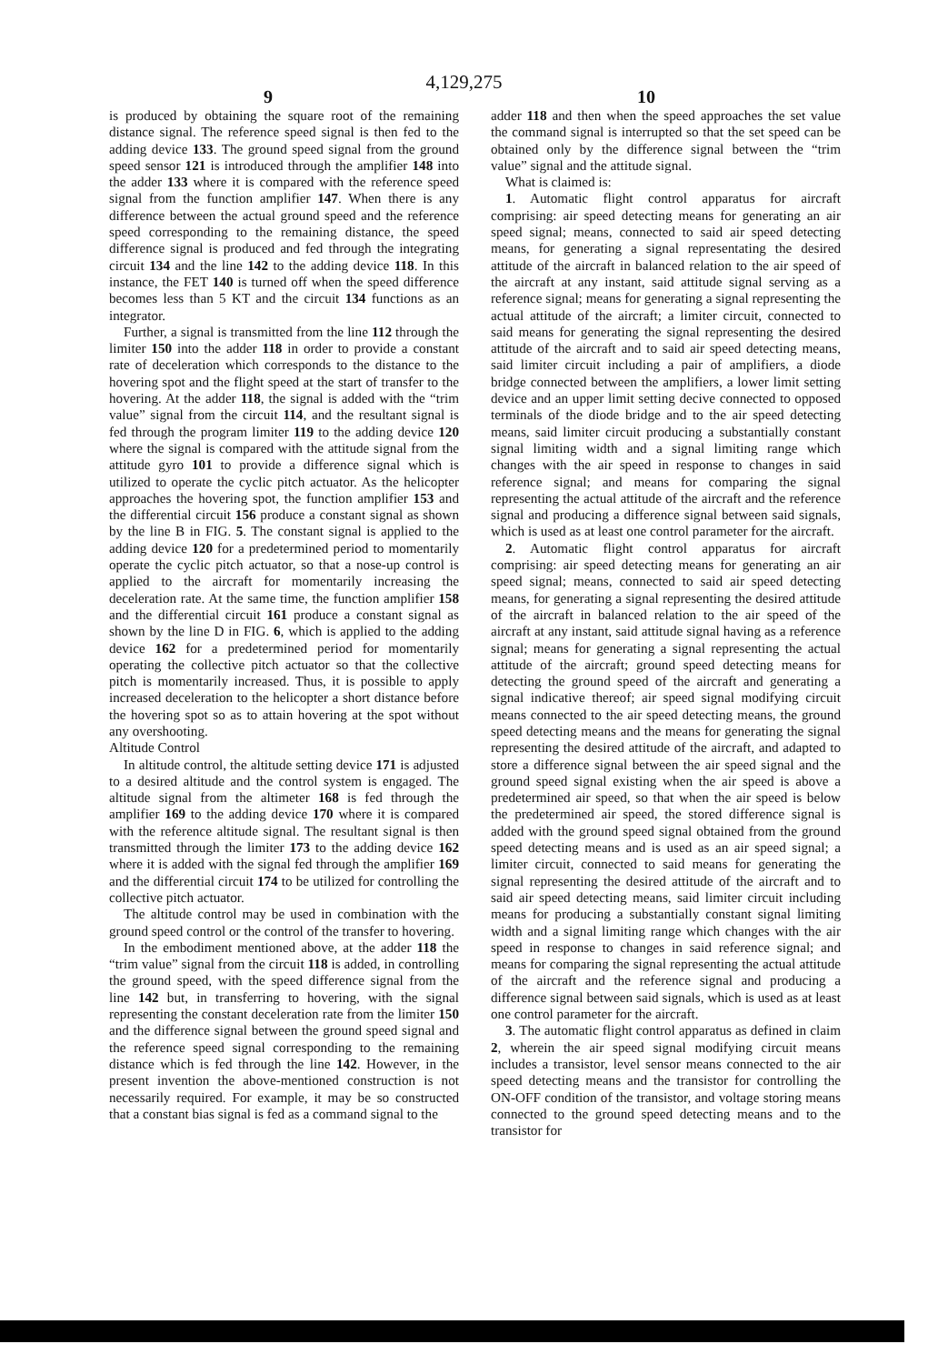4,129,275
9 10
is produced by obtaining the square root of the remaining distance signal. The reference speed signal is then fed to the adding device 133. The ground speed signal from the ground speed sensor 121 is introduced through the amplifier 148 into the adder 133 where it is compared with the reference speed signal from the function amplifier 147. When there is any difference between the actual ground speed and the reference speed corresponding to the remaining distance, the speed difference signal is produced and fed through the integrating circuit 134 and the line 142 to the adding device 118. In this instance, the FET 140 is turned off when the speed difference becomes less than 5 KT and the circuit 134 functions as an integrator.
Further, a signal is transmitted from the line 112 through the limiter 150 into the adder 118 in order to provide a constant rate of deceleration which corresponds to the distance to the hovering spot and the flight speed at the start of transfer to the hovering. At the adder 118, the signal is added with the “trim value” signal from the circuit 114, and the resultant signal is fed through the program limiter 119 to the adding device 120 where the signal is compared with the attitude signal from the attitude gyro 101 to provide a difference signal which is utilized to operate the cyclic pitch actuator. As the helicopter approaches the hovering spot, the function amplifier 153 and the differential circuit 156 produce a constant signal as shown by the line B in FIG. 5. The constant signal is applied to the adding device 120 for a predetermined period to momentarily operate the cyclic pitch actuator, so that a nose-up control is applied to the aircraft for momentarily increasing the deceleration rate. At the same time, the function amplifier 158 and the differential circuit 161 produce a constant signal as shown by the line D in FIG. 6, which is applied to the adding device 162 for a predetermined period for momentarily operating the collective pitch actuator so that the collective pitch is momentarily increased. Thus, it is possible to apply increased deceleration to the helicopter a short distance before the hovering spot so as to attain hovering at the spot without any overshooting.
Altitude Control
In altitude control, the altitude setting device 171 is adjusted to a desired altitude and the control system is engaged. The altitude signal from the altimeter 168 is fed through the amplifier 169 to the adding device 170 where it is compared with the reference altitude signal. The resultant signal is then transmitted through the limiter 173 to the adding device 162 where it is added with the signal fed through the amplifier 169 and the differential circuit 174 to be utilized for controlling the collective pitch actuator.
The altitude control may be used in combination with the ground speed control or the control of the transfer to hovering.
In the embodiment mentioned above, at the adder 118 the “trim value” signal from the circuit 118 is added, in controlling the ground speed, with the speed difference signal from the line 142 but, in transferring to hovering, with the signal representing the constant deceleration rate from the limiter 150 and the difference signal between the ground speed signal and the reference speed signal corresponding to the remaining distance which is fed through the line 142. However, in the present invention the above-mentioned construction is not necessarily required. For example, it may be so constructed that a constant bias signal is fed as a command signal to the
adder 118 and then when the speed approaches the set value the command signal is interrupted so that the set speed can be obtained only by the difference signal between the “trim value” signal and the attitude signal.
What is claimed is:
1. Automatic flight control apparatus for aircraft comprising: air speed detecting means for generating an air speed signal; means, connected to said air speed detecting means, for generating a signal representating the desired attitude of the aircraft in balanced relation to the air speed of the aircraft at any instant, said attitude signal serving as a reference signal; means for generating a signal representing the actual attitude of the aircraft; a limiter circuit, connected to said means for generating the signal representing the desired attitude of the aircraft and to said air speed detecting means, said limiter circuit including a pair of amplifiers, a diode bridge connected between the amplifiers, a lower limit setting device and an upper limit setting decive connected to opposed terminals of the diode bridge and to the air speed detecting means, said limiter circuit producing a substantially constant signal limiting width and a signal limiting range which changes with the air speed in response to changes in said reference signal; and means for comparing the signal representing the actual attitude of the aircraft and the reference signal and producing a difference signal between said signals, which is used as at least one control parameter for the aircraft.
2. Automatic flight control apparatus for aircraft comprising: air speed detecting means for generating an air speed signal; means, connected to said air speed detecting means, for generating a signal representing the desired attitude of the aircraft in balanced relation to the air speed of the aircraft at any instant, said attitude signal having as a reference signal; means for generating a signal representing the actual attitude of the aircraft; ground speed detecting means for detecting the ground speed of the aircraft and generating a signal indicative thereof; air speed signal modifying circuit means connected to the air speed detecting means, the ground speed detecting means and the means for generating the signal representing the desired attitude of the aircraft, and adapted to store a difference signal between the air speed signal and the ground speed signal existing when the air speed is above a predetermined air speed, so that when the air speed is below the predetermined air speed, the stored difference signal is added with the ground speed signal obtained from the ground speed detecting means and is used as an air speed signal; a limiter circuit, connected to said means for generating the signal representing the desired attitude of the aircraft and to said air speed detecting means, said limiter circuit including means for producing a substantially constant signal limiting width and a signal limiting range which changes with the air speed in response to changes in said reference signal; and means for comparing the signal representing the actual attitude of the aircraft and the reference signal and producing a difference signal between said signals, which is used as at least one control parameter for the aircraft.
3. The automatic flight control apparatus as defined in claim 2, wherein the air speed signal modifying circuit means includes a transistor, level sensor means connected to the air speed detecting means and the transistor for controlling the ON-OFF condition of the transistor, and voltage storing means connected to the ground speed detecting means and to the transistor for